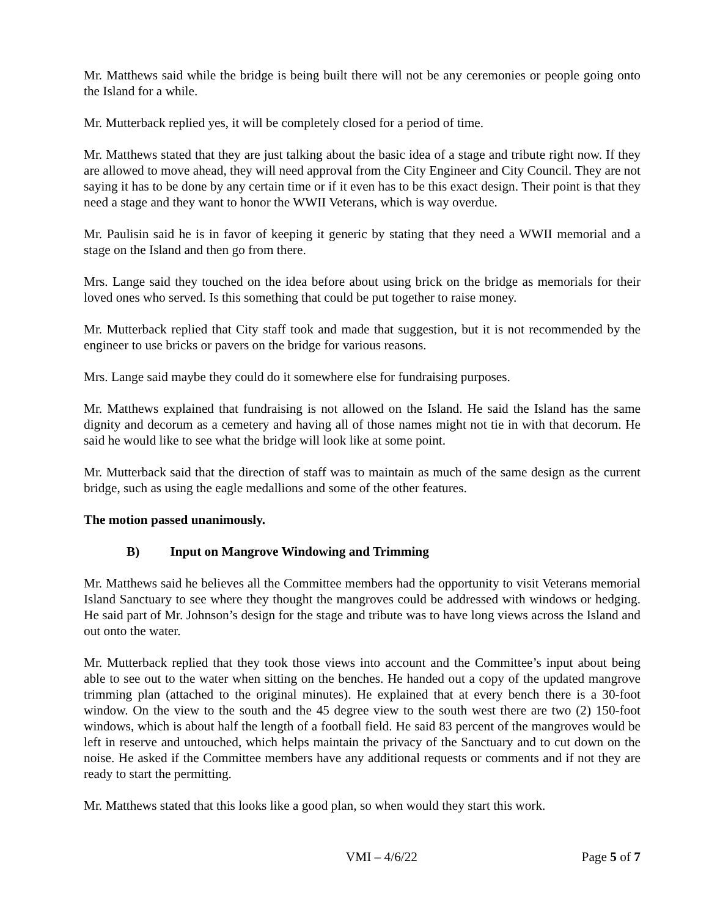Mr. Matthews said while the bridge is being built there will not be any ceremonies or people going onto the Island for a while.
Mr. Mutterback replied yes, it will be completely closed for a period of time.
Mr. Matthews stated that they are just talking about the basic idea of a stage and tribute right now. If they are allowed to move ahead, they will need approval from the City Engineer and City Council. They are not saying it has to be done by any certain time or if it even has to be this exact design. Their point is that they need a stage and they want to honor the WWII Veterans, which is way overdue.
Mr. Paulisin said he is in favor of keeping it generic by stating that they need a WWII memorial and a stage on the Island and then go from there.
Mrs. Lange said they touched on the idea before about using brick on the bridge as memorials for their loved ones who served. Is this something that could be put together to raise money.
Mr. Mutterback replied that City staff took and made that suggestion, but it is not recommended by the engineer to use bricks or pavers on the bridge for various reasons.
Mrs. Lange said maybe they could do it somewhere else for fundraising purposes.
Mr. Matthews explained that fundraising is not allowed on the Island. He said the Island has the same dignity and decorum as a cemetery and having all of those names might not tie in with that decorum. He said he would like to see what the bridge will look like at some point.
Mr. Mutterback said that the direction of staff was to maintain as much of the same design as the current bridge, such as using the eagle medallions and some of the other features.
The motion passed unanimously.
B) Input on Mangrove Windowing and Trimming
Mr. Matthews said he believes all the Committee members had the opportunity to visit Veterans memorial Island Sanctuary to see where they thought the mangroves could be addressed with windows or hedging. He said part of Mr. Johnson’s design for the stage and tribute was to have long views across the Island and out onto the water.
Mr. Mutterback replied that they took those views into account and the Committee’s input about being able to see out to the water when sitting on the benches. He handed out a copy of the updated mangrove trimming plan (attached to the original minutes). He explained that at every bench there is a 30-foot window. On the view to the south and the 45 degree view to the south west there are two (2) 150-foot windows, which is about half the length of a football field. He said 83 percent of the mangroves would be left in reserve and untouched, which helps maintain the privacy of the Sanctuary and to cut down on the noise. He asked if the Committee members have any additional requests or comments and if not they are ready to start the permitting.
Mr. Matthews stated that this looks like a good plan, so when would they start this work.
VMI – 4/6/22 Page 5 of 7